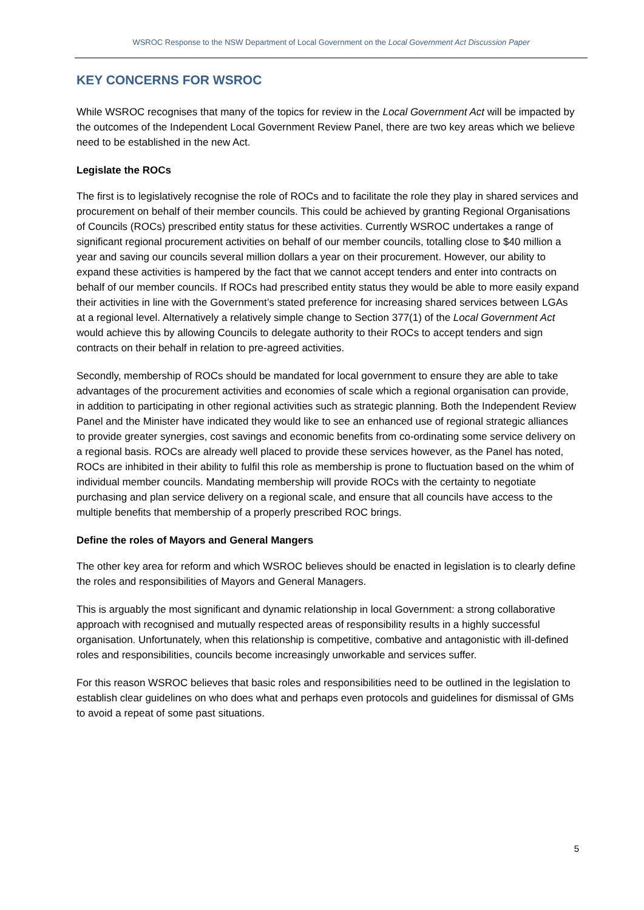WSROC Response to the NSW Department of Local Government on the Local Government Act Discussion Paper
KEY CONCERNS FOR WSROC
While WSROC recognises that many of the topics for review in the Local Government Act will be impacted by the outcomes of the Independent Local Government Review Panel, there are two key areas which we believe need to be established in the new Act.
Legislate the ROCs
The first is to legislatively recognise the role of ROCs and to facilitate the role they play in shared services and procurement on behalf of their member councils. This could be achieved by granting Regional Organisations of Councils (ROCs) prescribed entity status for these activities. Currently WSROC undertakes a range of significant regional procurement activities on behalf of our member councils, totalling close to $40 million a year and saving our councils several million dollars a year on their procurement. However, our ability to expand these activities is hampered by the fact that we cannot accept tenders and enter into contracts on behalf of our member councils. If ROCs had prescribed entity status they would be able to more easily expand their activities in line with the Government’s stated preference for increasing shared services between LGAs at a regional level. Alternatively a relatively simple change to Section 377(1) of the Local Government Act would achieve this by allowing Councils to delegate authority to their ROCs to accept tenders and sign contracts on their behalf in relation to pre-agreed activities.
Secondly, membership of ROCs should be mandated for local government to ensure they are able to take advantages of the procurement activities and economies of scale which a regional organisation can provide, in addition to participating in other regional activities such as strategic planning. Both the Independent Review Panel and the Minister have indicated they would like to see an enhanced use of regional strategic alliances to provide greater synergies, cost savings and economic benefits from co-ordinating some service delivery on a regional basis. ROCs are already well placed to provide these services however, as the Panel has noted, ROCs are inhibited in their ability to fulfil this role as membership is prone to fluctuation based on the whim of individual member councils. Mandating membership will provide ROCs with the certainty to negotiate purchasing and plan service delivery on a regional scale, and ensure that all councils have access to the multiple benefits that membership of a properly prescribed ROC brings.
Define the roles of Mayors and General Mangers
The other key area for reform and which WSROC believes should be enacted in legislation is to clearly define the roles and responsibilities of Mayors and General Managers.
This is arguably the most significant and dynamic relationship in local Government: a strong collaborative approach with recognised and mutually respected areas of responsibility results in a highly successful organisation. Unfortunately, when this relationship is competitive, combative and antagonistic with ill-defined roles and responsibilities, councils become increasingly unworkable and services suffer.
For this reason WSROC believes that basic roles and responsibilities need to be outlined in the legislation to establish clear guidelines on who does what and perhaps even protocols and guidelines for dismissal of GMs to avoid a repeat of some past situations.
5